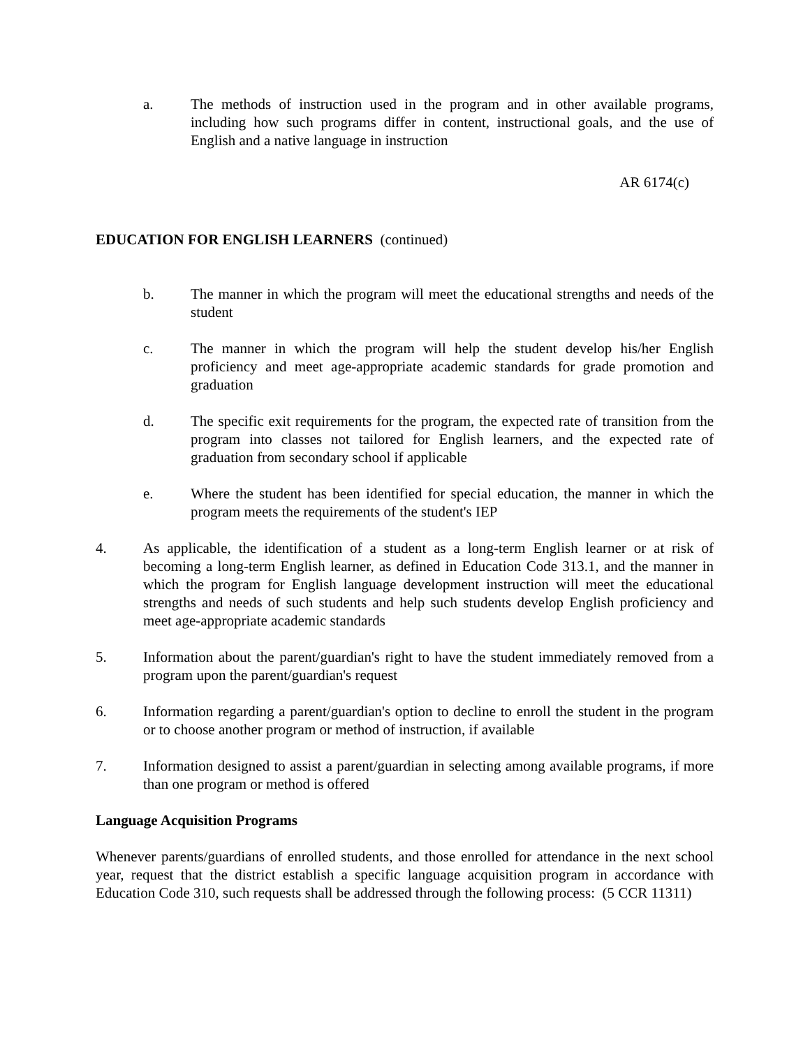a. The methods of instruction used in the program and in other available programs, including how such programs differ in content, instructional goals, and the use of English and a native language in instruction
AR 6174(c)
EDUCATION FOR ENGLISH LEARNERS (continued)
b. The manner in which the program will meet the educational strengths and needs of the student
c. The manner in which the program will help the student develop his/her English proficiency and meet age-appropriate academic standards for grade promotion and graduation
d. The specific exit requirements for the program, the expected rate of transition from the program into classes not tailored for English learners, and the expected rate of graduation from secondary school if applicable
e. Where the student has been identified for special education, the manner in which the program meets the requirements of the student's IEP
4. As applicable, the identification of a student as a long-term English learner or at risk of becoming a long-term English learner, as defined in Education Code 313.1, and the manner in which the program for English language development instruction will meet the educational strengths and needs of such students and help such students develop English proficiency and meet age-appropriate academic standards
5. Information about the parent/guardian's right to have the student immediately removed from a program upon the parent/guardian's request
6. Information regarding a parent/guardian's option to decline to enroll the student in the program or to choose another program or method of instruction, if available
7. Information designed to assist a parent/guardian in selecting among available programs, if more than one program or method is offered
Language Acquisition Programs
Whenever parents/guardians of enrolled students, and those enrolled for attendance in the next school year, request that the district establish a specific language acquisition program in accordance with Education Code 310, such requests shall be addressed through the following process: (5 CCR 11311)